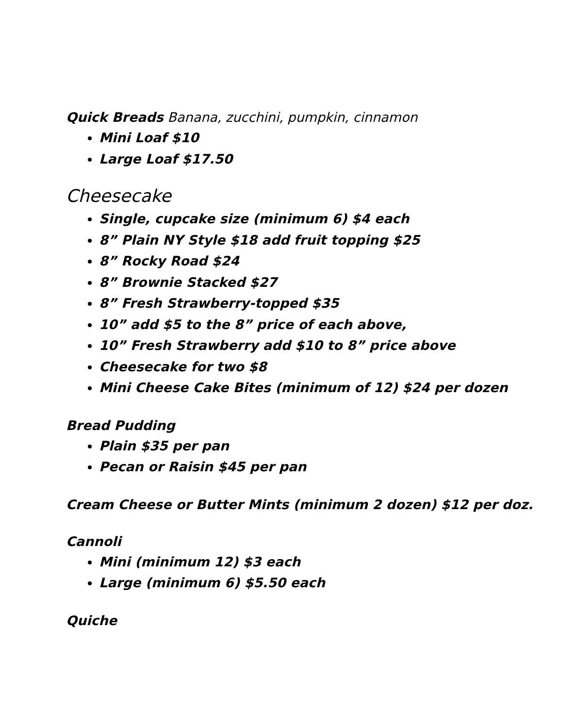Quick Breads Banana, zucchini, pumpkin, cinnamon
Mini Loaf $10
Large Loaf $17.50
Cheesecake
Single, cupcake size (minimum 6) $4 each
8” Plain NY Style $18 add fruit topping $25
8” Rocky Road $24
8” Brownie Stacked $27
8” Fresh Strawberry-topped $35
10” add $5 to the 8” price of each above,
10” Fresh Strawberry add $10 to 8” price above
Cheesecake for two $8
Mini Cheese Cake Bites (minimum of 12) $24 per dozen
Bread Pudding
Plain $35 per pan
Pecan or Raisin $45 per pan
Cream Cheese or Butter Mints (minimum 2 dozen) $12 per doz.
Cannoli
Mini (minimum 12) $3 each
Large (minimum 6) $5.50 each
Quiche